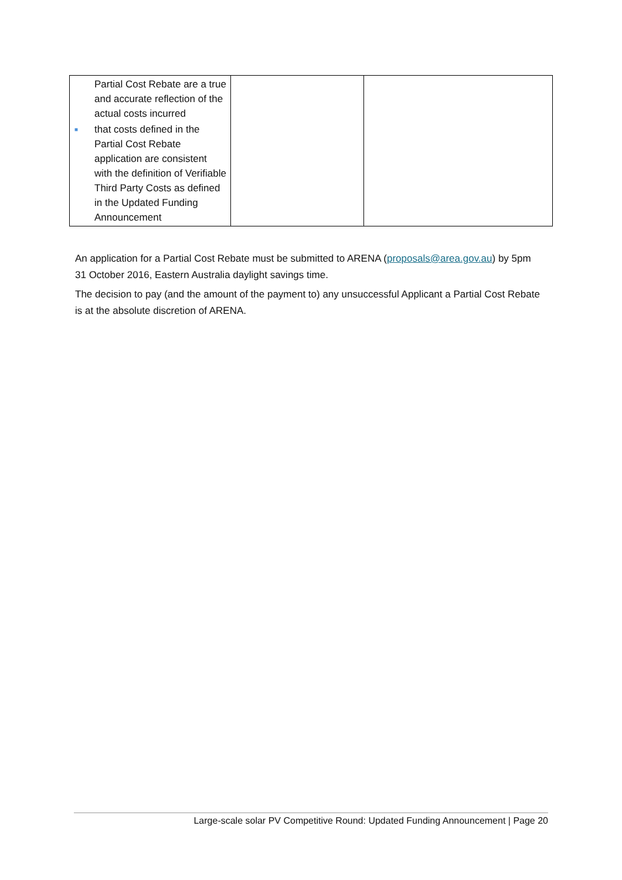| Partial Cost Rebate are a true and accurate reflection of the actual costs incurred ■ that costs defined in the Partial Cost Rebate application are consistent with the definition of Verifiable Third Party Costs as defined in the Updated Funding Announcement | | |
An application for a Partial Cost Rebate must be submitted to ARENA (proposals@area.gov.au) by 5pm 31 October 2016, Eastern Australia daylight savings time.
The decision to pay (and the amount of the payment to) any unsuccessful Applicant a Partial Cost Rebate is at the absolute discretion of ARENA.
Large-scale solar PV Competitive Round: Updated Funding Announcement | Page 20